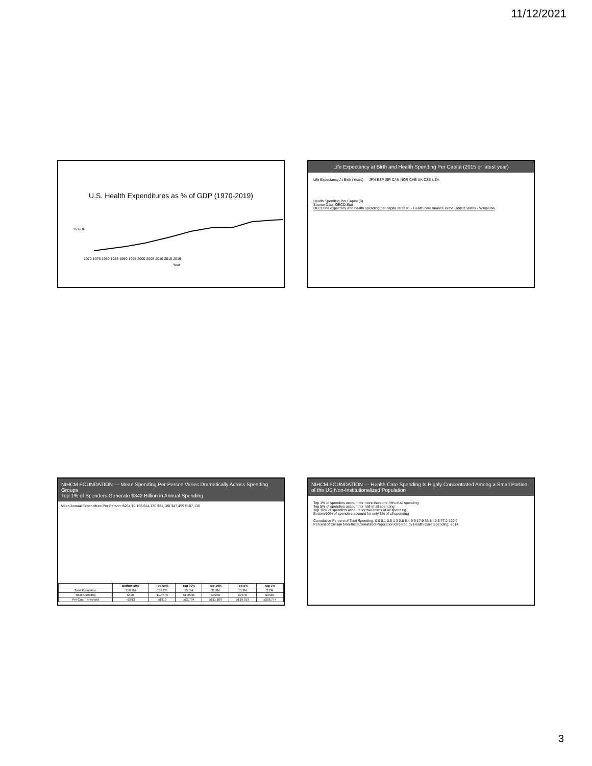11/12/2021
U.S. Health Expenditures as % of GDP (1970-2019)
1970 1975 1980 1985 1990 1995 2000 2005 2010 2015 2019
Year
% GDP
Life Expectancy at Birth and Health Spending Per Capita (2015 or latest year)
Life Expectancy At Birth (Years) — JPN ESP ISR CAN NOR CHE UK CZE USA
Health Spending Per Capita ($)
Source Data: OECD.Stat
OECD life expectacy and health spending per capita 2013 v1 - Health care finance in the United States - Wikipedia
NIHCM FOUNDATION — Mean Spending Per Person Varies Dramatically Across Spending Groups
Top 1% of Spenders Generate $342 Billion in Annual Spending
Mean Annual Expenditure Per Person: $264 $9,153 $14,136 $31,180 $47,455 $107,130
| | Bottom 50% | Top 50% | Top 30% | Top 10% | Top 5% | Top 1% |
| --- | --- | --- | --- | --- | --- | --- |
| Total Population | 159.2M | 159.2M | 95.5M | 31.9M | 15.9M | 3.2M |
| Total Spending | $42B | $1,457B | $1,350B | $993B | $757B | $342B |
| Per-Cap. Threshold | <$913 | ≥$913 | ≥$2,794 | ≥$11,109 | ≥$19,919 | ≥$58,774 |
NIHCM FOUNDATION — Health Care Spending Is Highly Concentrated Among a Small Portion of the US Non-Institutionalized Population
Top 1% of spenders account for more than one-fifth of all spending
Top 5% of spenders account for half of all spending
Top 10% of spenders account for two-thirds of all spending
Bottom 50% of spenders account for only 3% of all spending
Cumulative Percent of Total Spending: 0.0 0.1 0.5 1.3 2.8 5.4 9.9 17.9 33.8 49.5 77.2 100.0
Percent of Civilian Non-Institutionalized Population Ordered by Health Care Spending, 2014
3